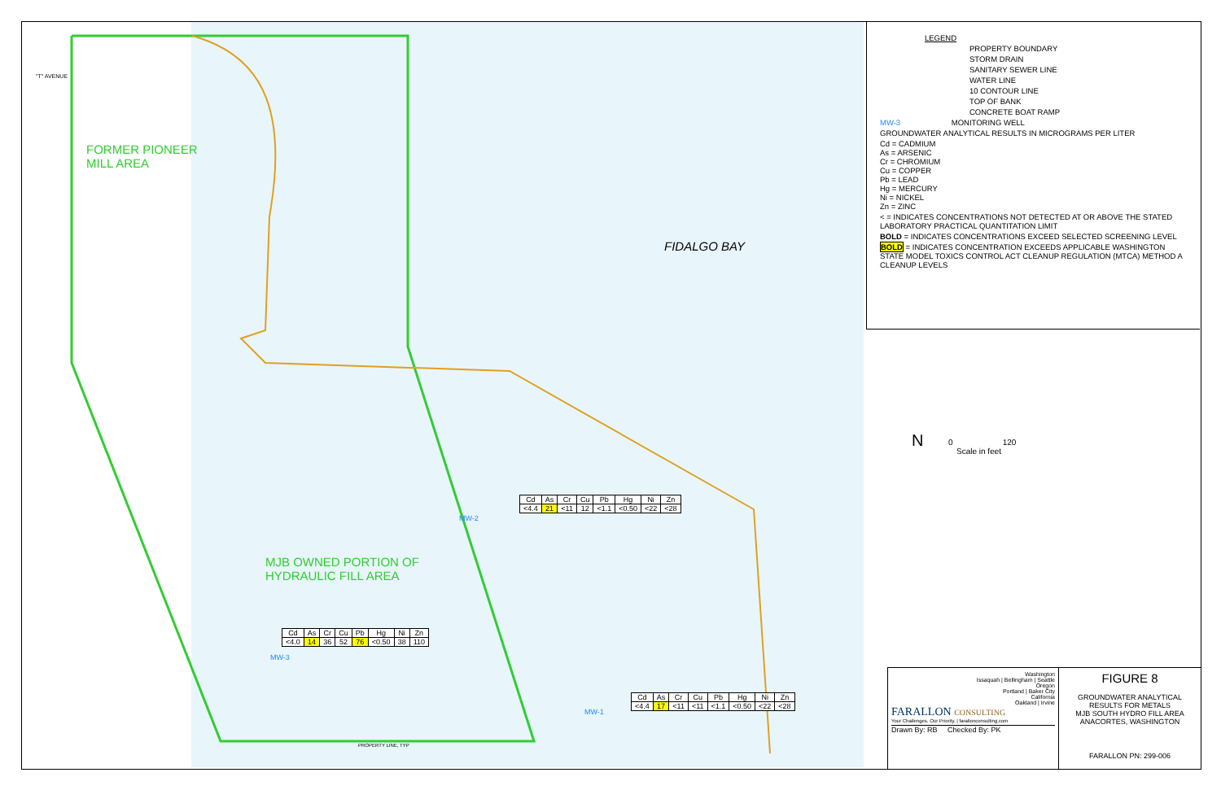FORMER PIONEER
MILL AREA
FIDALGO BAY
MJB OWNED PORTION OF
HYDRAULIC FILL AREA
MW-2
| Cd | As | Cr | Cu | Pb | Hg | Ni | Zn |
| --- | --- | --- | --- | --- | --- | --- | --- |
| <4.4 | 21 | <11 | 12 | <1.1 | <0.50 | <22 | <28 |
| Cd | As | Cr | Cu | Pb | Hg | Ni | Zn |
| --- | --- | --- | --- | --- | --- | --- | --- |
| <4.0 | 14 | 36 | 52 | 76 | <0.50 | 38 | 110 |
MW-3
| Cd | As | Cr | Cu | Pb | Hg | Ni | Zn |
| --- | --- | --- | --- | --- | --- | --- | --- |
| <4.4 | 17 | <11 | <11 | <1.1 | <0.50 | <22 | <28 |
MW-1
PROPERTY LINE, TYP
"T" AVENUE
LEGEND
PROPERTY BOUNDARY
STORM DRAIN
SANITARY SEWER LINE
WATER LINE
10 CONTOUR LINE
TOP OF BANK
CONCRETE BOAT RAMP
MW-3 MONITORING WELL
GROUNDWATER ANALYTICAL RESULTS IN MICROGRAMS PER LITER
Cd = CADMIUM
As = ARSENIC
Cr = CHROMIUM
Cu = COPPER
Pb = LEAD
Hg = MERCURY
Ni = NICKEL
Zn = ZINC
< = INDICATES CONCENTRATIONS NOT DETECTED AT OR ABOVE THE STATED LABORATORY PRACTICAL QUANTITATION LIMIT
BOLD = INDICATES CONCENTRATIONS EXCEED SELECTED SCREENING LEVEL
BOLD = INDICATES CONCENTRATION EXCEEDS APPLICABLE WASHINGTON STATE MODEL TOXICS CONTROL ACT CLEANUP REGULATION (MTCA) METHOD A CLEANUP LEVELS
N
0 120
Scale in feet
Washington
Issaquah | Bellingham | Seattle
Oregon
Portland | Baker City
California
Oakland | Irvine
FARALLON CONSULTING
Your Challenges. Our Priority. | farallonconsulting.com
Drawn By: RB Checked By: PK
FIGURE 8
GROUNDWATER ANALYTICAL
RESULTS FOR METALS
MJB SOUTH HYDRO FILL AREA
ANACORTES, WASHINGTON
FARALLON PN: 299-006